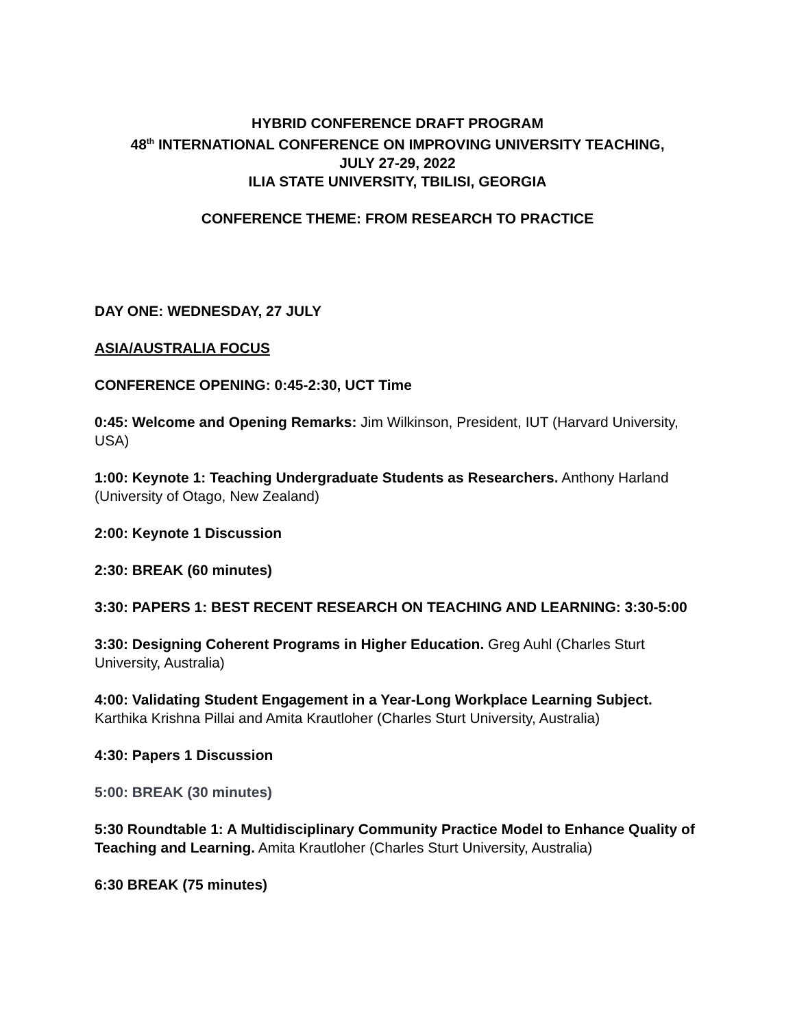HYBRID CONFERENCE DRAFT PROGRAM
48<sup>th</sup> INTERNATIONAL CONFERENCE ON IMPROVING UNIVERSITY TEACHING,
JULY 27-29, 2022
ILIA STATE UNIVERSITY, TBILISI, GEORGIA
CONFERENCE THEME: FROM RESEARCH TO PRACTICE
DAY ONE: WEDNESDAY, 27 JULY
ASIA/AUSTRALIA FOCUS
CONFERENCE OPENING: 0:45-2:30, UCT Time
0:45: Welcome and Opening Remarks: Jim Wilkinson, President, IUT (Harvard University, USA)
1:00: Keynote 1: Teaching Undergraduate Students as Researchers. Anthony Harland (University of Otago, New Zealand)
2:00: Keynote 1 Discussion
2:30: BREAK (60 minutes)
3:30: PAPERS 1: BEST RECENT RESEARCH ON TEACHING AND LEARNING: 3:30-5:00
3:30: Designing Coherent Programs in Higher Education. Greg Auhl (Charles Sturt University, Australia)
4:00: Validating Student Engagement in a Year-Long Workplace Learning Subject. Karthika Krishna Pillai and Amita Krautloher (Charles Sturt University, Australia)
4:30: Papers 1 Discussion
5:00: BREAK (30 minutes)
5:30 Roundtable 1: A Multidisciplinary Community Practice Model to Enhance Quality of Teaching and Learning. Amita Krautloher (Charles Sturt University, Australia)
6:30 BREAK (75 minutes)